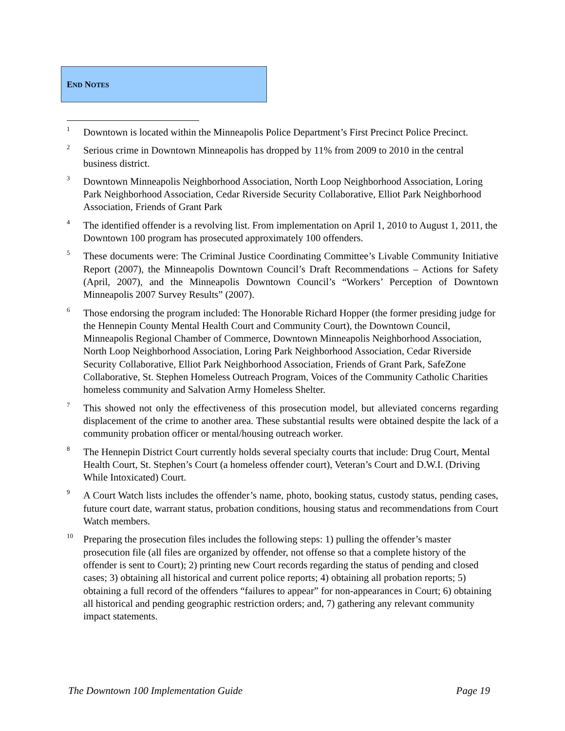END NOTES
<sup>1</sup>
Downtown is located within the Minneapolis Police Department’s First Precinct Police Precinct.
<sup>2</sup>
Serious crime in Downtown Minneapolis has dropped by 11% from 2009 to 2010 in the central business district.
<sup>3</sup>
Downtown Minneapolis Neighborhood Association, North Loop Neighborhood Association, Loring Park Neighborhood Association, Cedar Riverside Security Collaborative, Elliot Park Neighborhood Association, Friends of Grant Park
<sup>4</sup>
The identified offender is a revolving list. From implementation on April 1, 2010 to August 1, 2011, the Downtown 100 program has prosecuted approximately 100 offenders.
<sup>5</sup>
These documents were: The Criminal Justice Coordinating Committee’s Livable Community Initiative Report (2007), the Minneapolis Downtown Council’s Draft Recommendations – Actions for Safety (April, 2007), and the Minneapolis Downtown Council’s “Workers’ Perception of Downtown Minneapolis 2007 Survey Results” (2007).
<sup>6</sup>
Those endorsing the program included: The Honorable Richard Hopper (the former presiding judge for the Hennepin County Mental Health Court and Community Court), the Downtown Council, Minneapolis Regional Chamber of Commerce, Downtown Minneapolis Neighborhood Association, North Loop Neighborhood Association, Loring Park Neighborhood Association, Cedar Riverside Security Collaborative, Elliot Park Neighborhood Association, Friends of Grant Park, SafeZone Collaborative, St. Stephen Homeless Outreach Program, Voices of the Community Catholic Charities homeless community and Salvation Army Homeless Shelter.
<sup>7</sup>
This showed not only the effectiveness of this prosecution model, but alleviated concerns regarding displacement of the crime to another area. These substantial results were obtained despite the lack of a community probation officer or mental/housing outreach worker.
<sup>8</sup>
The Hennepin District Court currently holds several specialty courts that include: Drug Court, Mental Health Court, St. Stephen’s Court (a homeless offender court), Veteran’s Court and D.W.I. (Driving While Intoxicated) Court.
<sup>9</sup>
A Court Watch lists includes the offender’s name, photo, booking status, custody status, pending cases, future court date, warrant status, probation conditions, housing status and recommendations from Court Watch members.
<sup>10</sup>
Preparing the prosecution files includes the following steps: 1) pulling the offender’s master prosecution file (all files are organized by offender, not offense so that a complete history of the offender is sent to Court); 2) printing new Court records regarding the status of pending and closed cases; 3) obtaining all historical and current police reports; 4) obtaining all probation reports; 5) obtaining a full record of the offenders “failures to appear” for non-appearances in Court; 6) obtaining all historical and pending geographic restriction orders; and, 7) gathering any relevant community impact statements.
The Downtown 100 Implementation Guide Page 19